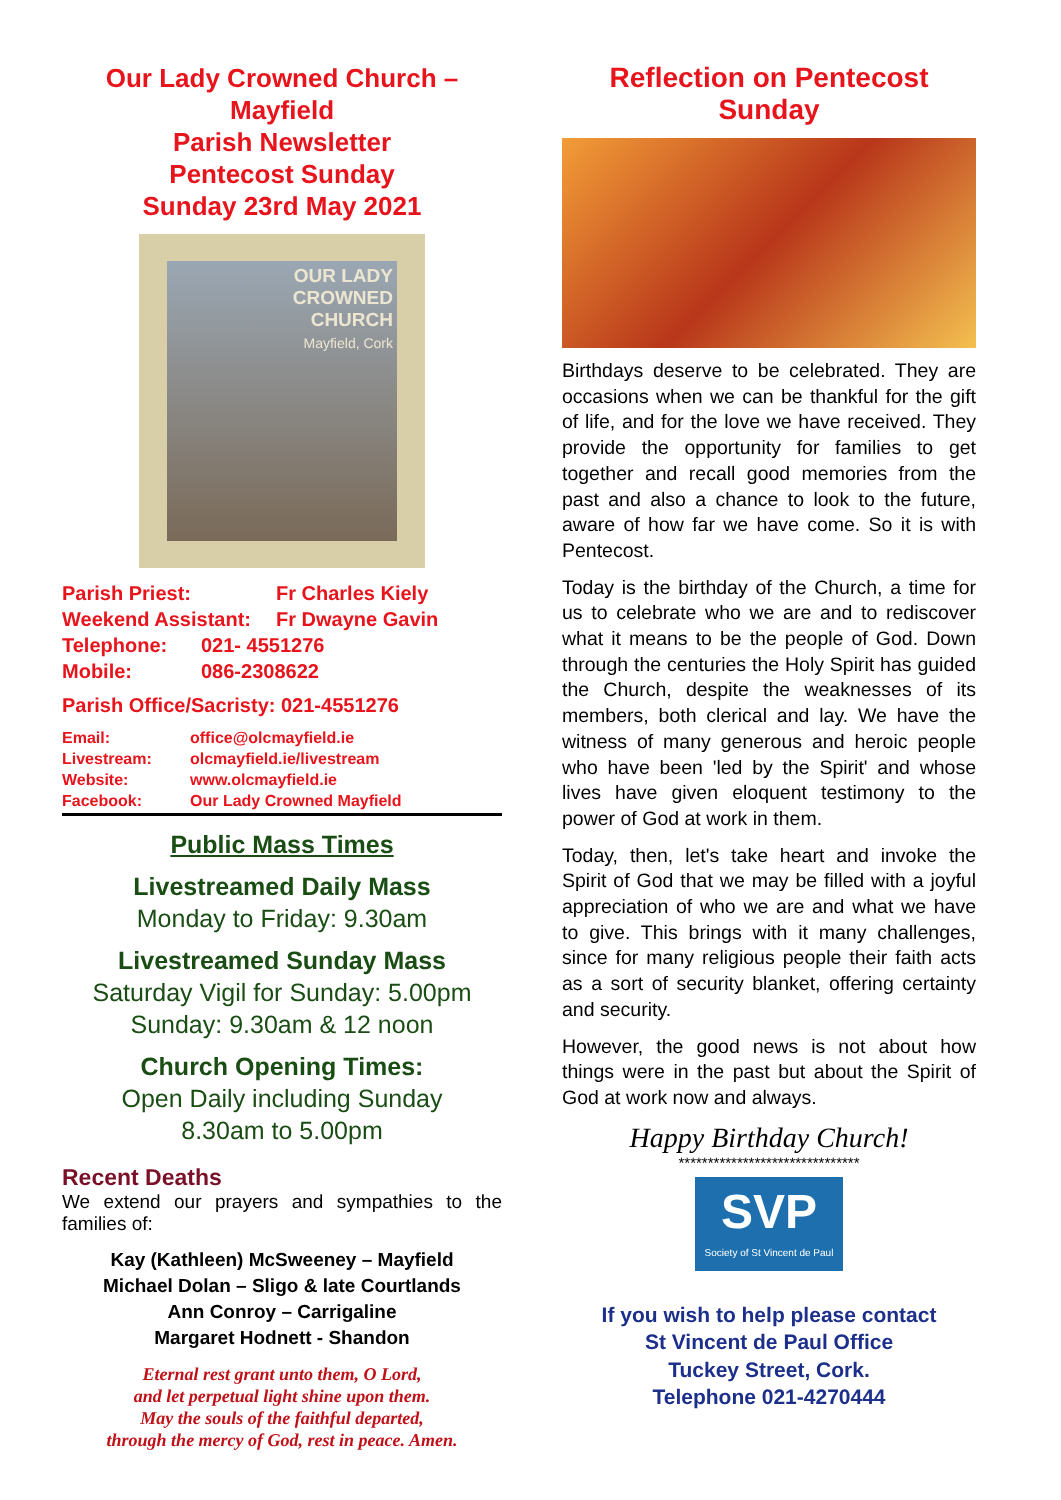Our Lady Crowned Church – Mayfield
Parish Newsletter
Pentecost Sunday
Sunday 23rd May 2021
OUR LADY
CROWNED
CHURCH
Mayfield, Cork
Parish Priest: Fr Charles Kiely
Weekend Assistant: Fr Dwayne Gavin
Telephone: 021- 4551276
Mobile: 086-2308622
Parish Office/Sacristy: 021-4551276
Email: office@olcmayfield.ie
Livestream: olcmayfield.ie/livestream
Website: www.olcmayfield.ie
Facebook: Our Lady Crowned Mayfield
Public Mass Times
Livestreamed Daily Mass
Monday to Friday: 9.30am
Livestreamed Sunday Mass
Saturday Vigil for Sunday: 5.00pm
Sunday: 9.30am & 12 noon
Church Opening Times:
Open Daily including Sunday
8.30am to 5.00pm
Recent Deaths
We extend our prayers and sympathies to the families of:
Kay (Kathleen) McSweeney – Mayfield
Michael Dolan – Sligo & late Courtlands
Ann Conroy – Carrigaline
Margaret Hodnett - Shandon
Eternal rest grant unto them, O Lord,
and let perpetual light shine upon them.
May the souls of the faithful departed,
through the mercy of God, rest in peace. Amen.
Reflection on Pentecost Sunday
Birthdays deserve to be celebrated. They are occasions when we can be thankful for the gift of life, and for the love we have received. They provide the opportunity for families to get together and recall good memories from the past and also a chance to look to the future, aware of how far we have come. So it is with Pentecost.
Today is the birthday of the Church, a time for us to celebrate who we are and to rediscover what it means to be the people of God. Down through the centuries the Holy Spirit has guided the Church, despite the weaknesses of its members, both clerical and lay. We have the witness of many generous and heroic people who have been 'led by the Spirit' and whose lives have given eloquent testimony to the power of God at work in them.
Today, then, let's take heart and invoke the Spirit of God that we may be filled with a joyful appreciation of who we are and what we have to give. This brings with it many challenges, since for many religious people their faith acts as a sort of security blanket, offering certainty and security.
However, the good news is not about how things were in the past but about the Spirit of God at work now and always.
Happy Birthday Church!
*******************************
SVP
Society of St Vincent de Paul
If you wish to help please contact
St Vincent de Paul Office
Tuckey Street, Cork.
Telephone 021-4270444